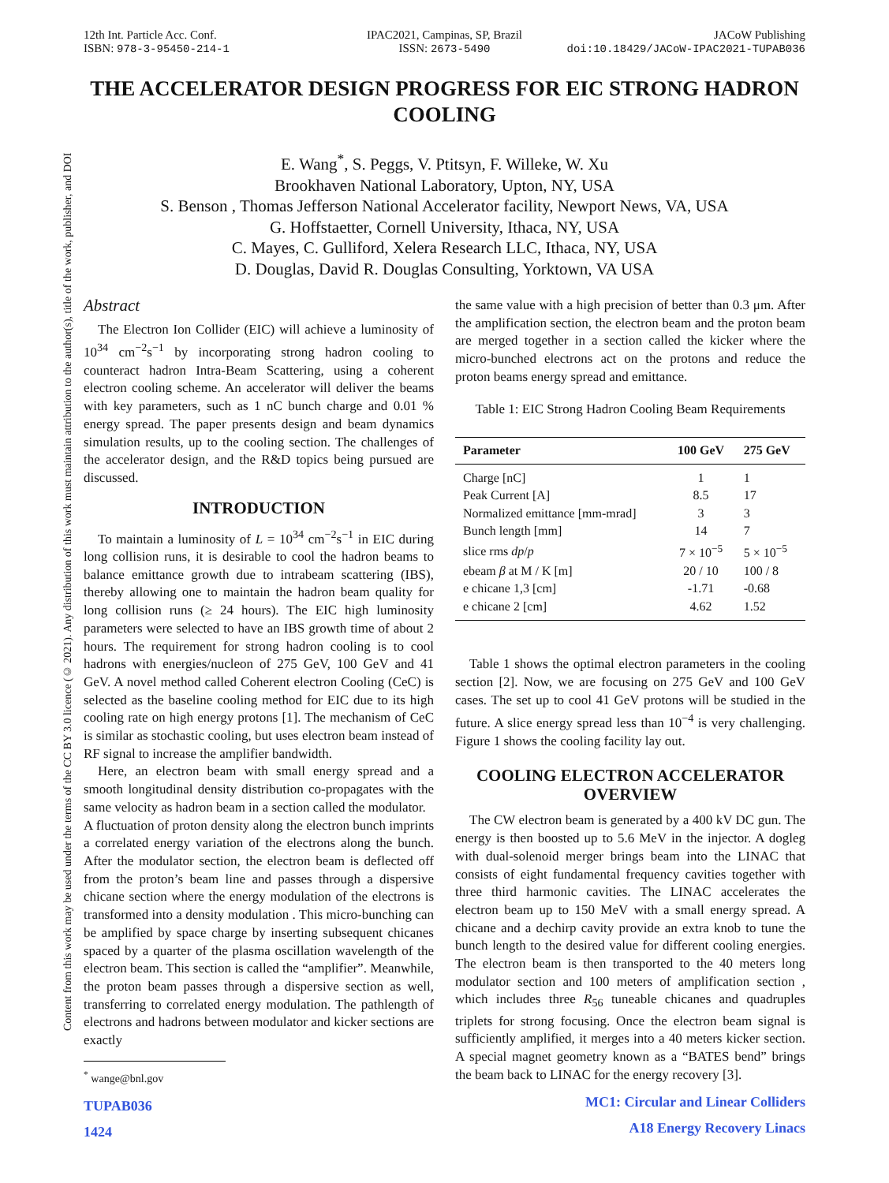Content from this work may be used under the terms of the CC BY 3.0 licence (© 2021). Any distribution of this work must maintain attribution to the author(s), title of the work, publisher, and DOI
12th Int. Particle Acc. Conf.
ISBN: 978-3-95450-214-1
IPAC2021, Campinas, SP, Brazil
ISSN: 2673-5490
JACoW Publishing
doi:10.18429/JACoW-IPAC2021-TUPAB036
THE ACCELERATOR DESIGN PROGRESS FOR EIC STRONG HADRON COOLING
E. Wang<sup>*</sup>, S. Peggs, V. Ptitsyn, F. Willeke, W. Xu
Brookhaven National Laboratory, Upton, NY, USA
S. Benson , Thomas Jefferson National Accelerator facility, Newport News, VA, USA
G. Hoffstaetter, Cornell University, Ithaca, NY, USA
C. Mayes, C. Gulliford, Xelera Research LLC, Ithaca, NY, USA
D. Douglas, David R. Douglas Consulting, Yorktown, VA USA
Abstract
The Electron Ion Collider (EIC) will achieve a luminosity of 10<sup>34</sup> cm<sup>−2</sup>s<sup>−1</sup> by incorporating strong hadron cooling to counteract hadron Intra-Beam Scattering, using a coherent electron cooling scheme. An accelerator will deliver the beams with key parameters, such as 1 nC bunch charge and 0.01 % energy spread. The paper presents design and beam dynamics simulation results, up to the cooling section. The challenges of the accelerator design, and the R&D topics being pursued are discussed.
INTRODUCTION
To maintain a luminosity of L = 10<sup>34</sup> cm<sup>−2</sup>s<sup>−1</sup> in EIC during long collision runs, it is desirable to cool the hadron beams to balance emittance growth due to intrabeam scattering (IBS), thereby allowing one to maintain the hadron beam quality for long collision runs (≥ 24 hours). The EIC high luminosity parameters were selected to have an IBS growth time of about 2 hours. The requirement for strong hadron cooling is to cool hadrons with energies/nucleon of 275 GeV, 100 GeV and 41 GeV. A novel method called Coherent electron Cooling (CeC) is selected as the baseline cooling method for EIC due to its high cooling rate on high energy protons [1]. The mechanism of CeC is similar as stochastic cooling, but uses electron beam instead of RF signal to increase the amplifier bandwidth.
Here, an electron beam with small energy spread and a smooth longitudinal density distribution co-propagates with the same velocity as hadron beam in a section called the modulator.
A fluctuation of proton density along the electron bunch imprints a correlated energy variation of the electrons along the bunch. After the modulator section, the electron beam is deflected off from the proton’s beam line and passes through a dispersive chicane section where the energy modulation of the electrons is transformed into a density modulation . This micro-bunching can be amplified by space charge by inserting subsequent chicanes spaced by a quarter of the plasma oscillation wavelength of the electron beam. This section is called the “amplifier”. Meanwhile, the proton beam passes through a dispersive section as well, transferring to correlated energy modulation. The pathlength of electrons and hadrons between modulator and kicker sections are exactly
<sup>*</sup> wange@bnl.gov
TUPAB036
1424
the same value with a high precision of better than 0.3 μm. After the amplification section, the electron beam and the proton beam are merged together in a section called the kicker where the micro-bunched electrons act on the protons and reduce the proton beams energy spread and emittance.
Table 1: EIC Strong Hadron Cooling Beam Requirements
| Parameter | 100 GeV | 275 GeV |
| --- | --- | --- |
| Charge [nC] | 1 | 1 |
| Peak Current [A] | 8.5 | 17 |
| Normalized emittance [mm-mrad] | 3 | 3 |
| Bunch length [mm] | 14 | 7 |
| slice rms dp / p | 7 × 10<sup>−5</sup> | 5 × 10<sup>−5</sup> |
| ebeam β at M / K [m] | 20 / 10 | 100 / 8 |
| e chicane 1,3 [cm] | -1.71 | -0.68 |
| e chicane 2 [cm] | 4.62 | 1.52 |
Table 1 shows the optimal electron parameters in the cooling section [2]. Now, we are focusing on 275 GeV and 100 GeV cases. The set up to cool 41 GeV protons will be studied in the future. A slice energy spread less than 10<sup>−4</sup> is very challenging. Figure 1 shows the cooling facility lay out.
COOLING ELECTRON ACCELERATOR OVERVIEW
The CW electron beam is generated by a 400 kV DC gun. The energy is then boosted up to 5.6 MeV in the injector. A dogleg with dual-solenoid merger brings beam into the LINAC that consists of eight fundamental frequency cavities together with three third harmonic cavities. The LINAC accelerates the electron beam up to 150 MeV with a small energy spread. A chicane and a dechirp cavity provide an extra knob to tune the bunch length to the desired value for different cooling energies. The electron beam is then transported to the 40 meters long modulator section and 100 meters of amplification section , which includes three R<sub>56</sub> tuneable chicanes and quadruples triplets for strong focusing. Once the electron beam signal is sufficiently amplified, it merges into a 40 meters kicker section. A special magnet geometry known as a “BATES bend” brings the beam back to LINAC for the energy recovery [3].
MC1: Circular and Linear Colliders
A18 Energy Recovery Linacs